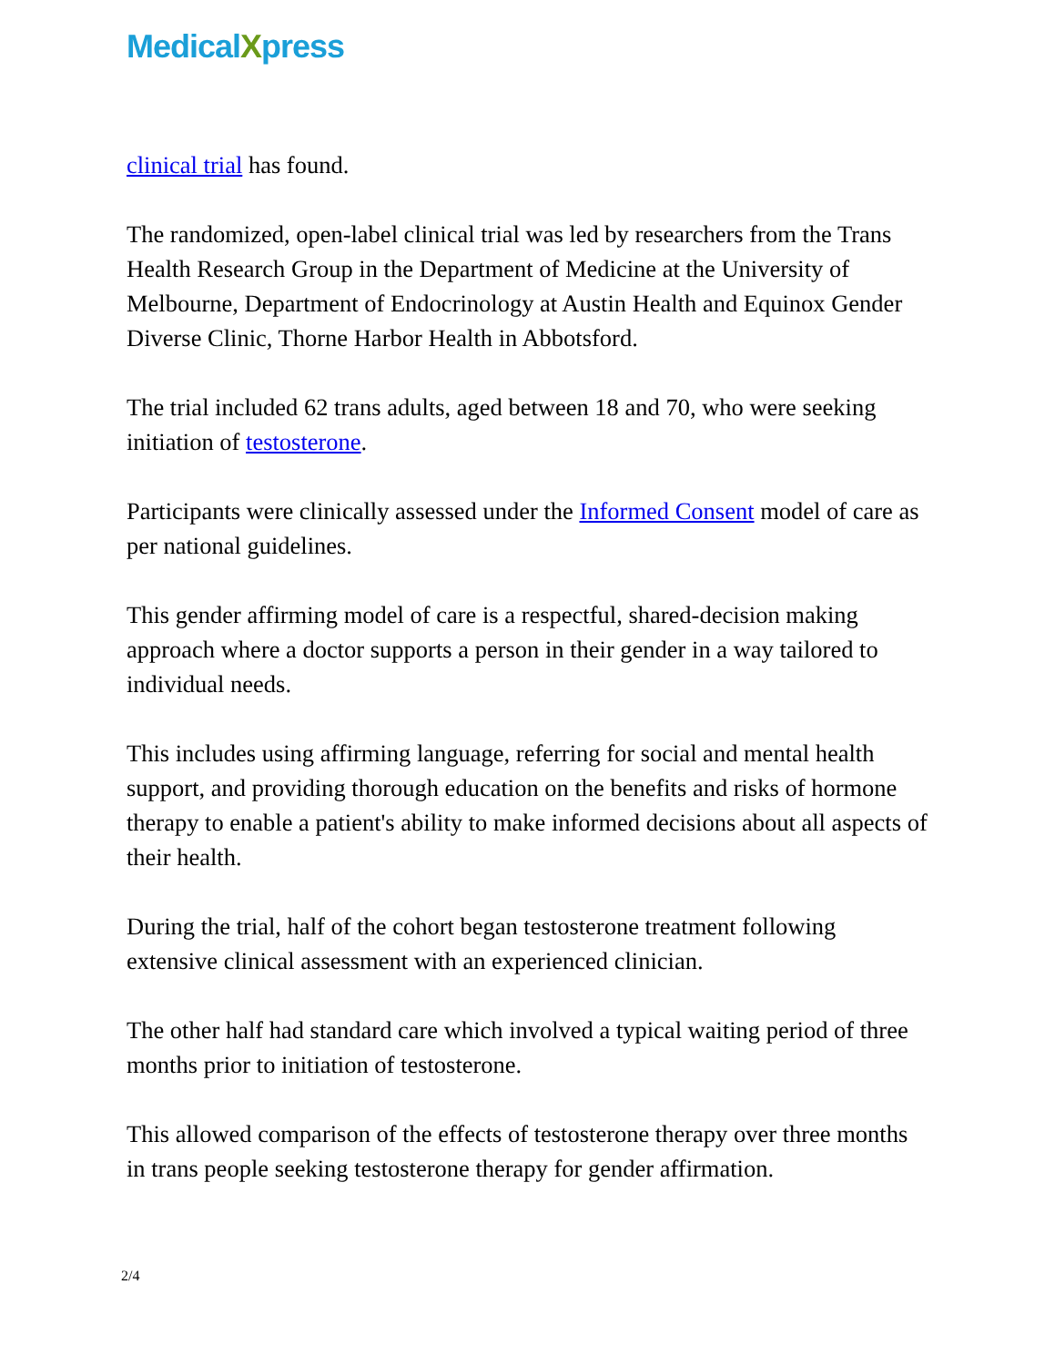MedicalXpress
clinical trial has found.
The randomized, open-label clinical trial was led by researchers from the Trans Health Research Group in the Department of Medicine at the University of Melbourne, Department of Endocrinology at Austin Health and Equinox Gender Diverse Clinic, Thorne Harbor Health in Abbotsford.
The trial included 62 trans adults, aged between 18 and 70, who were seeking initiation of testosterone.
Participants were clinically assessed under the Informed Consent model of care as per national guidelines.
This gender affirming model of care is a respectful, shared-decision making approach where a doctor supports a person in their gender in a way tailored to individual needs.
This includes using affirming language, referring for social and mental health support, and providing thorough education on the benefits and risks of hormone therapy to enable a patient's ability to make informed decisions about all aspects of their health.
During the trial, half of the cohort began testosterone treatment following extensive clinical assessment with an experienced clinician.
The other half had standard care which involved a typical waiting period of three months prior to initiation of testosterone.
This allowed comparison of the effects of testosterone therapy over three months in trans people seeking testosterone therapy for gender affirmation.
2/4